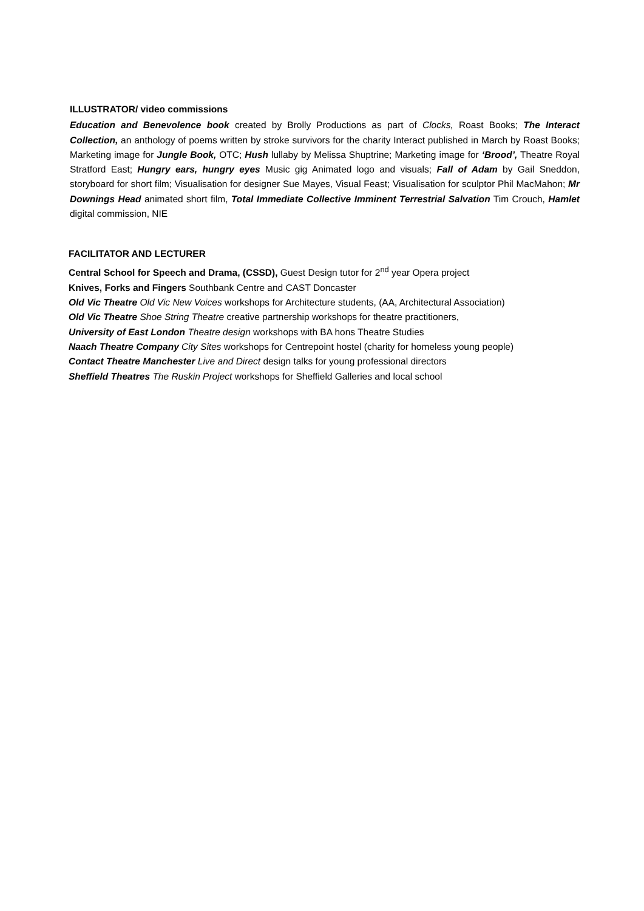ILLUSTRATOR/ video commissions
Education and Benevolence book created by Brolly Productions as part of Clocks, Roast Books; The Interact Collection, an anthology of poems written by stroke survivors for the charity Interact published in March by Roast Books; Marketing image for Jungle Book, OTC; Hush lullaby by Melissa Shuptrine; Marketing image for ‘Brood’, Theatre Royal Stratford East; Hungry ears, hungry eyes Music gig Animated logo and visuals; Fall of Adam by Gail Sneddon, storyboard for short film; Visualisation for designer Sue Mayes, Visual Feast; Visualisation for sculptor Phil MacMahon; Mr Downings Head animated short film, Total Immediate Collective Imminent Terrestrial Salvation Tim Crouch, Hamlet digital commission, NIE
FACILITATOR AND LECTURER
Central School for Speech and Drama, (CSSD), Guest Design tutor for 2<sup>nd</sup> year Opera project
Knives, Forks and Fingers Southbank Centre and CAST Doncaster
Old Vic Theatre Old Vic New Voices workshops for Architecture students, (AA, Architectural Association)
Old Vic Theatre Shoe String Theatre creative partnership workshops for theatre practitioners,
University of East London Theatre design workshops with BA hons Theatre Studies
Naach Theatre Company City Sites workshops for Centrepoint hostel (charity for homeless young people)
Contact Theatre Manchester Live and Direct design talks for young professional directors
Sheffield Theatres The Ruskin Project workshops for Sheffield Galleries and local school